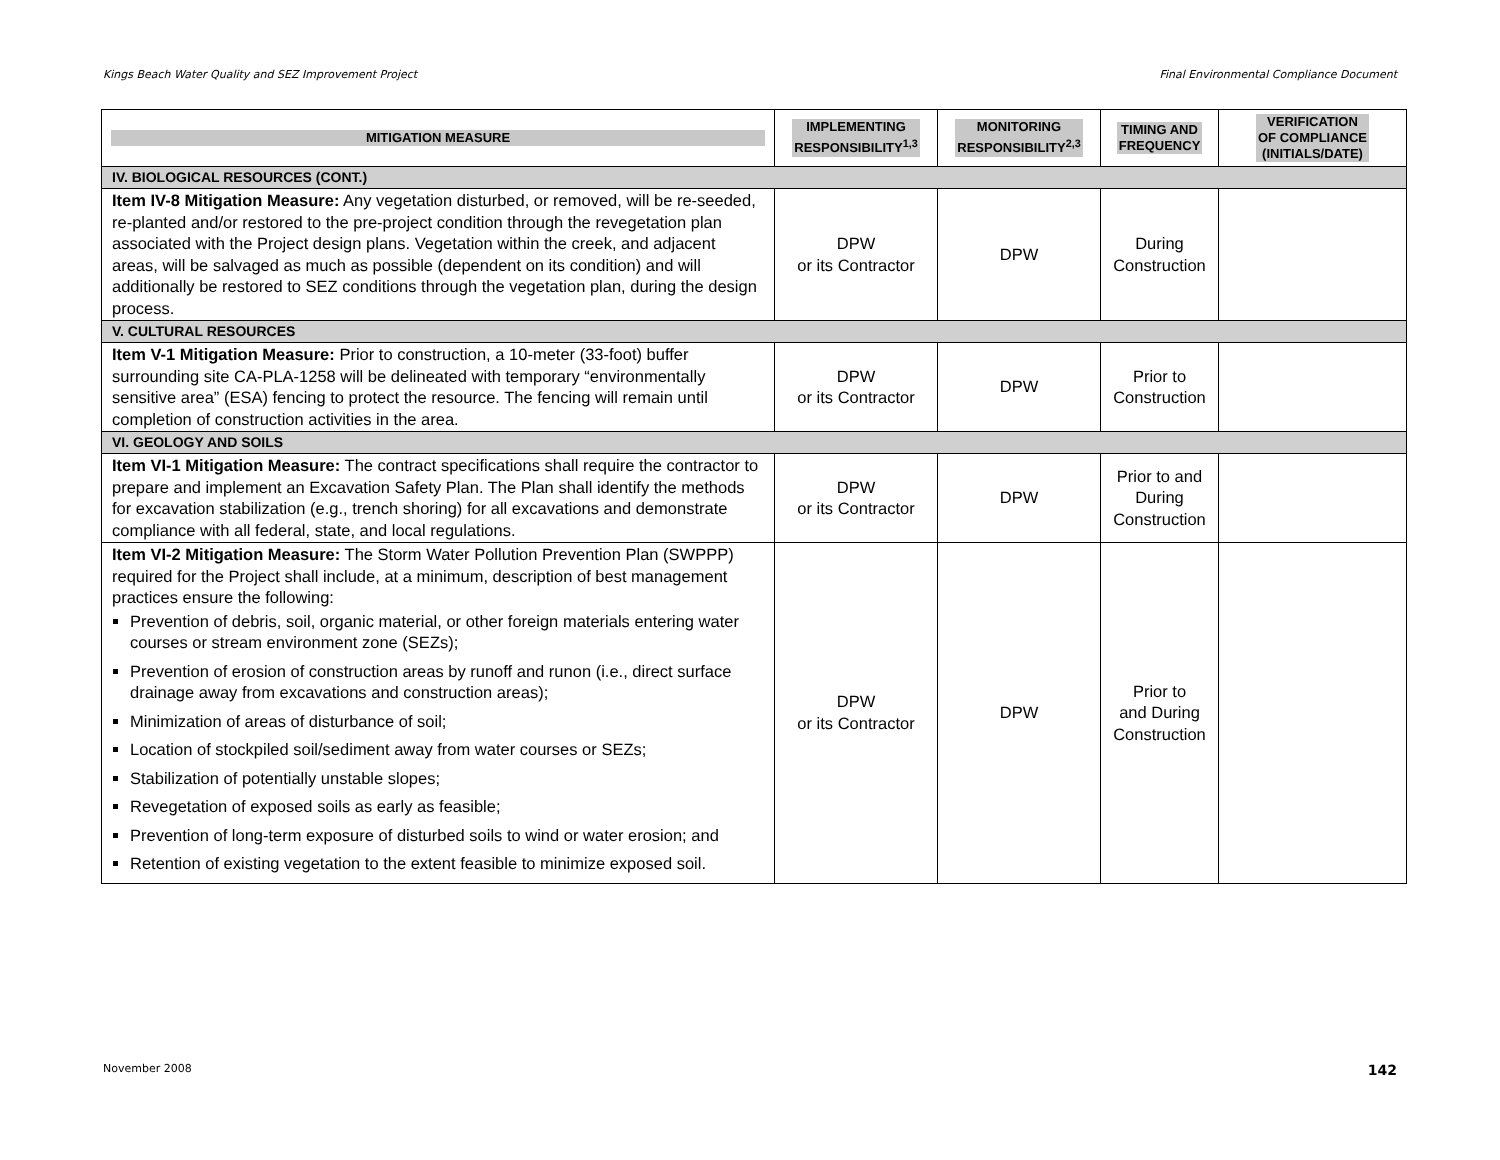Kings Beach Water Quality and SEZ Improvement Project Final Environmental Compliance Document
| MITIGATION MEASURE | IMPLEMENTING RESPONSIBILITY<sup>1,3</sup> | MONITORING RESPONSIBILITY<sup>2,3</sup> | TIMING AND FREQUENCY | VERIFICATION OF COMPLIANCE (INITIALS/DATE) |
| --- | --- | --- | --- | --- |
| IV. BIOLOGICAL RESOURCES (CONT.) | | | | |
| Item IV-8 Mitigation Measure: Any vegetation disturbed, or removed, will be re-seeded, re-planted and/or restored to the pre-project condition through the revegetation plan associated with the Project design plans. Vegetation within the creek, and adjacent areas, will be salvaged as much as possible (dependent on its condition) and will additionally be restored to SEZ conditions through the vegetation plan, during the design process. | DPW or its Contractor | DPW | During Construction | |
| V. CULTURAL RESOURCES | | | | |
| Item V-1 Mitigation Measure: Prior to construction, a 10-meter (33-foot) buffer surrounding site CA-PLA-1258 will be delineated with temporary “environmentally sensitive area” (ESA) fencing to protect the resource. The fencing will remain until completion of construction activities in the area. | DPW or its Contractor | DPW | Prior to Construction | |
| VI. GEOLOGY AND SOILS | | | | |
| Item VI-1 Mitigation Measure: The contract specifications shall require the contractor to prepare and implement an Excavation Safety Plan. The Plan shall identify the methods for excavation stabilization (e.g., trench shoring) for all excavations and demonstrate compliance with all federal, state, and local regulations. | DPW or its Contractor | DPW | Prior to and During Construction | |
| Item VI-2 Mitigation Measure: The Storm Water Pollution Prevention Plan (SWPPP) required for the Project shall include, at a minimum, description of best management practices ensure the following: Prevention of debris, soil, organic material, or other foreign materials entering water courses or stream environment zone (SEZs); Prevention of erosion of construction areas by runoff and runon (i.e., direct surface drainage away from excavations and construction areas); Minimization of areas of disturbance of soil; Location of stockpiled soil/sediment away from water courses or SEZs; Stabilization of potentially unstable slopes; Revegetation of exposed soils as early as feasible; Prevention of long-term exposure of disturbed soils to wind or water erosion; and Retention of existing vegetation to the extent feasible to minimize exposed soil. | DPW or its Contractor | DPW | Prior to and During Construction | |
November 2008 142